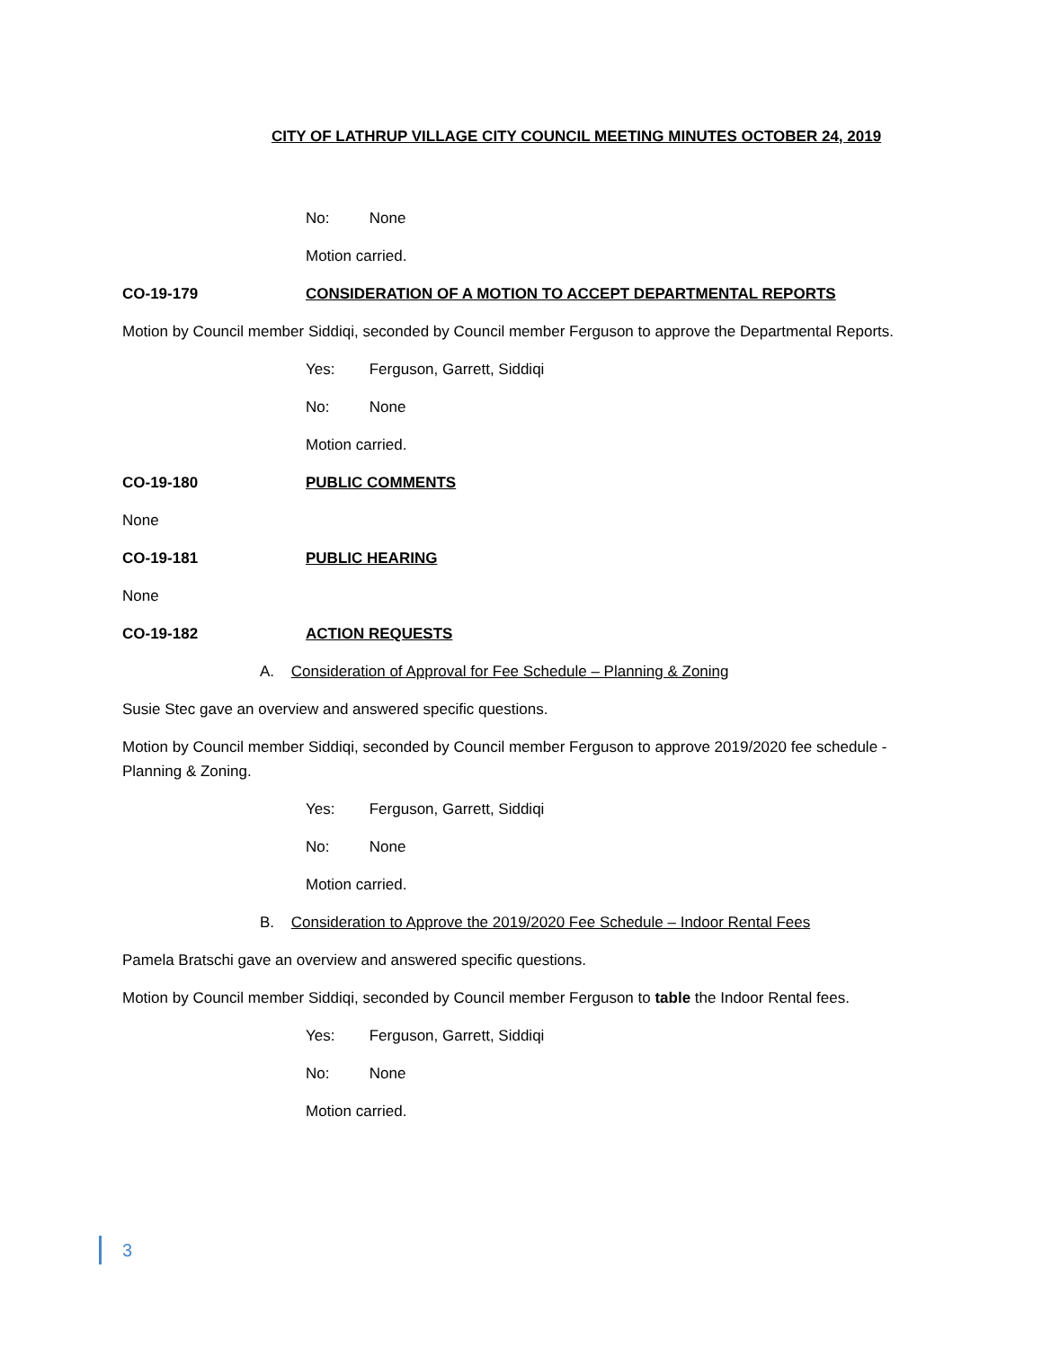CITY OF LATHRUP VILLAGE CITY COUNCIL MEETING MINUTES OCTOBER 24, 2019
No: None
Motion carried.
CO-19-179 CONSIDERATION OF A MOTION TO ACCEPT DEPARTMENTAL REPORTS
Motion by Council member Siddiqi, seconded by Council member Ferguson to approve the Departmental Reports.
Yes: Ferguson, Garrett, Siddiqi
No: None
Motion carried.
CO-19-180 PUBLIC COMMENTS
None
CO-19-181 PUBLIC HEARING
None
CO-19-182 ACTION REQUESTS
A. Consideration of Approval for Fee Schedule – Planning & Zoning
Susie Stec gave an overview and answered specific questions.
Motion by Council member Siddiqi, seconded by Council member Ferguson to approve 2019/2020 fee schedule - Planning & Zoning.
Yes: Ferguson, Garrett, Siddiqi
No: None
Motion carried.
B. Consideration to Approve the 2019/2020 Fee Schedule – Indoor Rental Fees
Pamela Bratschi gave an overview and answered specific questions.
Motion by Council member Siddiqi, seconded by Council member Ferguson to table the Indoor Rental fees.
Yes: Ferguson, Garrett, Siddiqi
No: None
Motion carried.
3